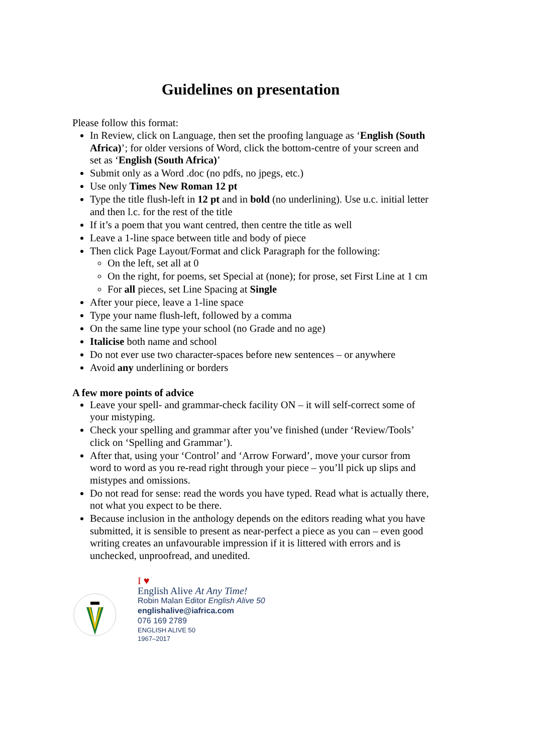Guidelines on presentation
Please follow this format:
In Review, click on Language, then set the proofing language as ‘English (South Africa)’; for older versions of Word, click the bottom-centre of your screen and set as ‘English (South Africa)’
Submit only as a Word .doc (no pdfs, no jpegs, etc.)
Use only Times New Roman 12 pt
Type the title flush-left in 12 pt and in bold (no underlining). Use u.c. initial letter and then l.c. for the rest of the title
If it’s a poem that you want centred, then centre the title as well
Leave a 1-line space between title and body of piece
Then click Page Layout/Format and click Paragraph for the following:
On the left, set all at 0
On the right, for poems, set Special at (none); for prose, set First Line at 1 cm
For all pieces, set Line Spacing at Single
After your piece, leave a 1-line space
Type your name flush-left, followed by a comma
On the same line type your school (no Grade and no age)
Italicise both name and school
Do not ever use two character-spaces before new sentences – or anywhere
Avoid any underlining or borders
A few more points of advice
Leave your spell- and grammar-check facility ON – it will self-correct some of your mistyping.
Check your spelling and grammar after you’ve finished (under ‘Review/Tools’ click on ‘Spelling and Grammar’).
After that, using your ‘Control’ and ‘Arrow Forward’, move your cursor from word to word as you re-read right through your piece – you’ll pick up slips and mistypes and omissions.
Do not read for sense: read the words you have typed. Read what is actually there, not what you expect to be there.
Because inclusion in the anthology depends on the editors reading what you have submitted, it is sensible to present as near-perfect a piece as you can – even good writing creates an unfavourable impression if it is littered with errors and is unchecked, unproofread, and unedited.
I ♥
English Alive At Any Time!
Robin Malan Editor English Alive 50
englishalive@iafrica.com
076 169 2789
ENGLISH ALIVE 50
1967–2017